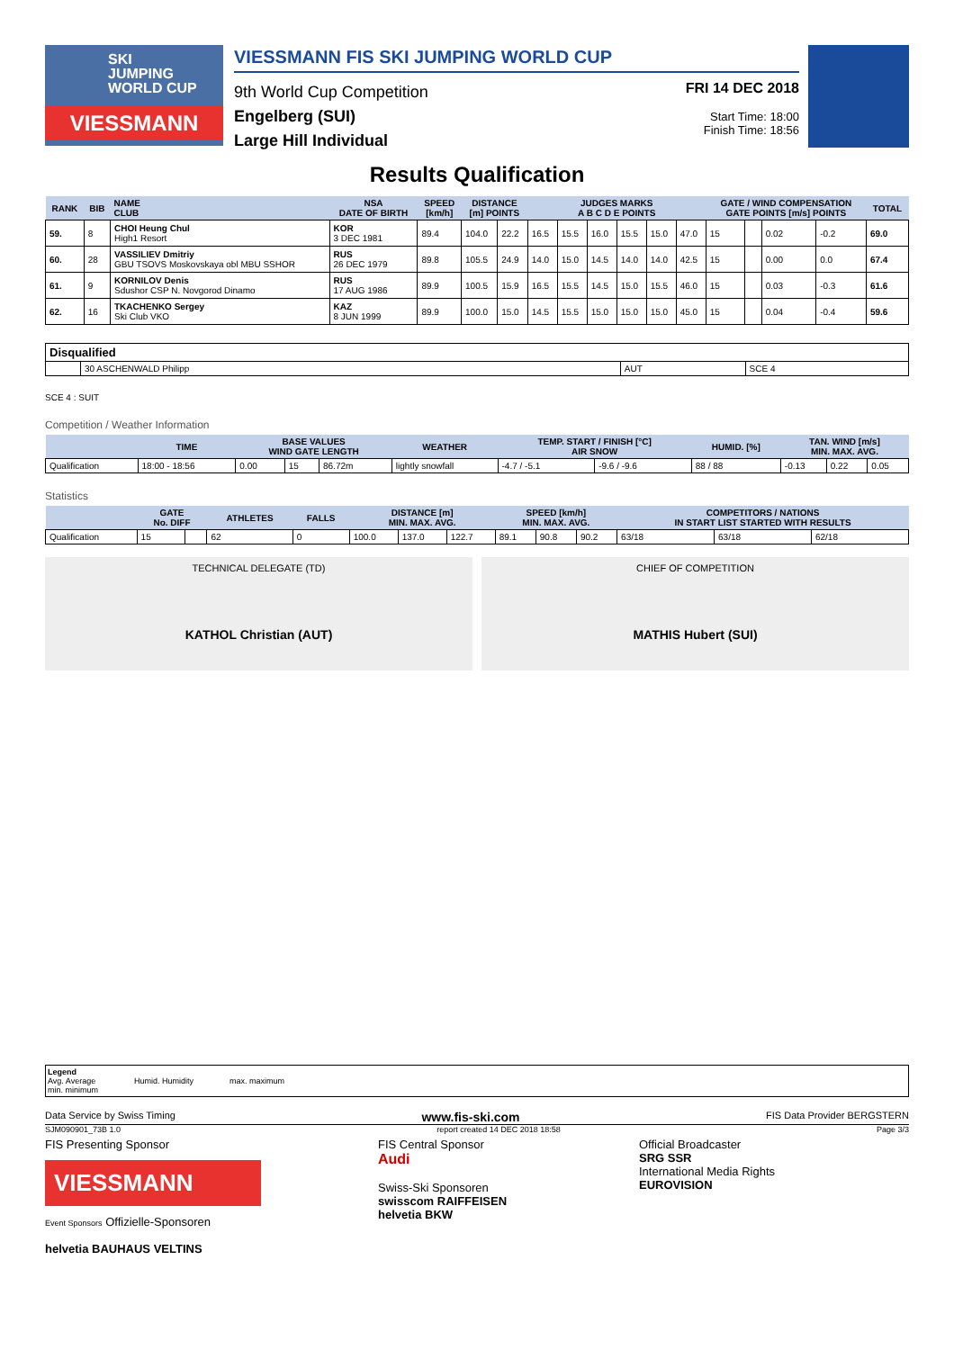SKI
JUMPING
WORLD CUP
VIESSMANN
VIESSMANN FIS SKI JUMPING WORLD CUP
9th World Cup Competition
Engelberg (SUI)
Large Hill Individual
FRI 14 DEC 2018
Start Time: 18:00
Finish Time: 18:56
Results Qualification
| RANK | BIB | NAME CLUB | NSA DATE OF BIRTH | SPEED [km/h] | DISTANCE [m] POINTS | | JUDGES MARKS A B C D E POINTS | | | | | | GATE / WIND COMPENSATION GATE POINTS [m/s] POINTS | | | | TOTAL |
| --- | --- | --- | --- | --- | --- | --- | --- | --- | --- | --- | --- | --- | --- | --- | --- | --- | --- |
| 59. | 8 | CHOI Heung Chul High1 Resort | KOR 3 DEC 1981 | 89.4 | 104.0 | 22.2 | 16.5 | 15.5 | 16.0 | 15.5 | 15.0 | 47.0 | 15 | | 0.02 | -0.2 | 69.0 |
| 60. | 28 | VASSILIEV Dmitriy GBU TSOVS Moskovskaya obl MBU SSHOR | RUS 26 DEC 1979 | 89.8 | 105.5 | 24.9 | 14.0 | 15.0 | 14.5 | 14.0 | 14.0 | 42.5 | 15 | | 0.00 | 0.0 | 67.4 |
| 61. | 9 | KORNILOV Denis Sdushor CSP N. Novgorod Dinamo | RUS 17 AUG 1986 | 89.9 | 100.5 | 15.9 | 16.5 | 15.5 | 14.5 | 15.0 | 15.5 | 46.0 | 15 | | 0.03 | -0.3 | 61.6 |
| 62. | 16 | TKACHENKO Sergey Ski Club VKO | KAZ 8 JUN 1999 | 89.9 | 100.0 | 15.0 | 14.5 | 15.5 | 15.0 | 15.0 | 15.0 | 45.0 | 15 | | 0.04 | -0.4 | 59.6 |
| Disqualified | | | |
| | 30 ASCHENWALD Philipp | AUT | SCE 4 |
SCE 4 : SUIT
Competition / Weather Information
| | TIME | BASE VALUES WIND GATE LENGTH | | | WEATHER | TEMP. START / FINISH [°C] AIR SNOW | | HUMID. [%] | TAN. WIND [m/s] MIN. MAX. AVG. | | |
| --- | --- | --- | --- | --- | --- | --- | --- | --- | --- | --- | --- |
| Qualification | 18:00 - 18:56 | 0.00 | 15 | 86.72m | lightly snowfall | -4.7 / -5.1 | -9.6 / -9.6 | 88 / 88 | -0.13 | 0.22 | 0.05 |
Statistics
| | GATE No. DIFF | | ATHLETES | FALLS | DISTANCE [m] MIN. MAX. AVG. | | | SPEED [km/h] MIN. MAX. AVG. | | | COMPETITORS / NATIONS IN START LIST STARTED WITH RESULTS | | |
| --- | --- | --- | --- | --- | --- | --- | --- | --- | --- | --- | --- | --- | --- |
| Qualification | 15 | | 62 | 0 | 100.0 | 137.0 | 122.7 | 89.1 | 90.8 | 90.2 | 63/18 | 63/18 | 62/18 |
TECHNICAL DELEGATE (TD)
KATHOL Christian (AUT)
CHIEF OF COMPETITION
MATHIS Hubert (SUI)
Legend
Avg. Average
min. minimum
Humid. Humidity
max. maximum
Data Service by Swiss Timing www.fis-ski.com FIS Data Provider BERGSTERN
SJM090901_73B 1.0 report created 14 DEC 2018 18:58 Page 3/3
FIS Presenting Sponsor
VIESSMANN
Event Sponsors Offizielle-Sponsoren
helvetia BAUHAUS VELTINS
FIS Central Sponsor
Audi
Swiss-Ski Sponsoren
swisscom RAIFFEISEN
helvetia BKW
Official Broadcaster
SRG SSR
International Media Rights
EUROVISION